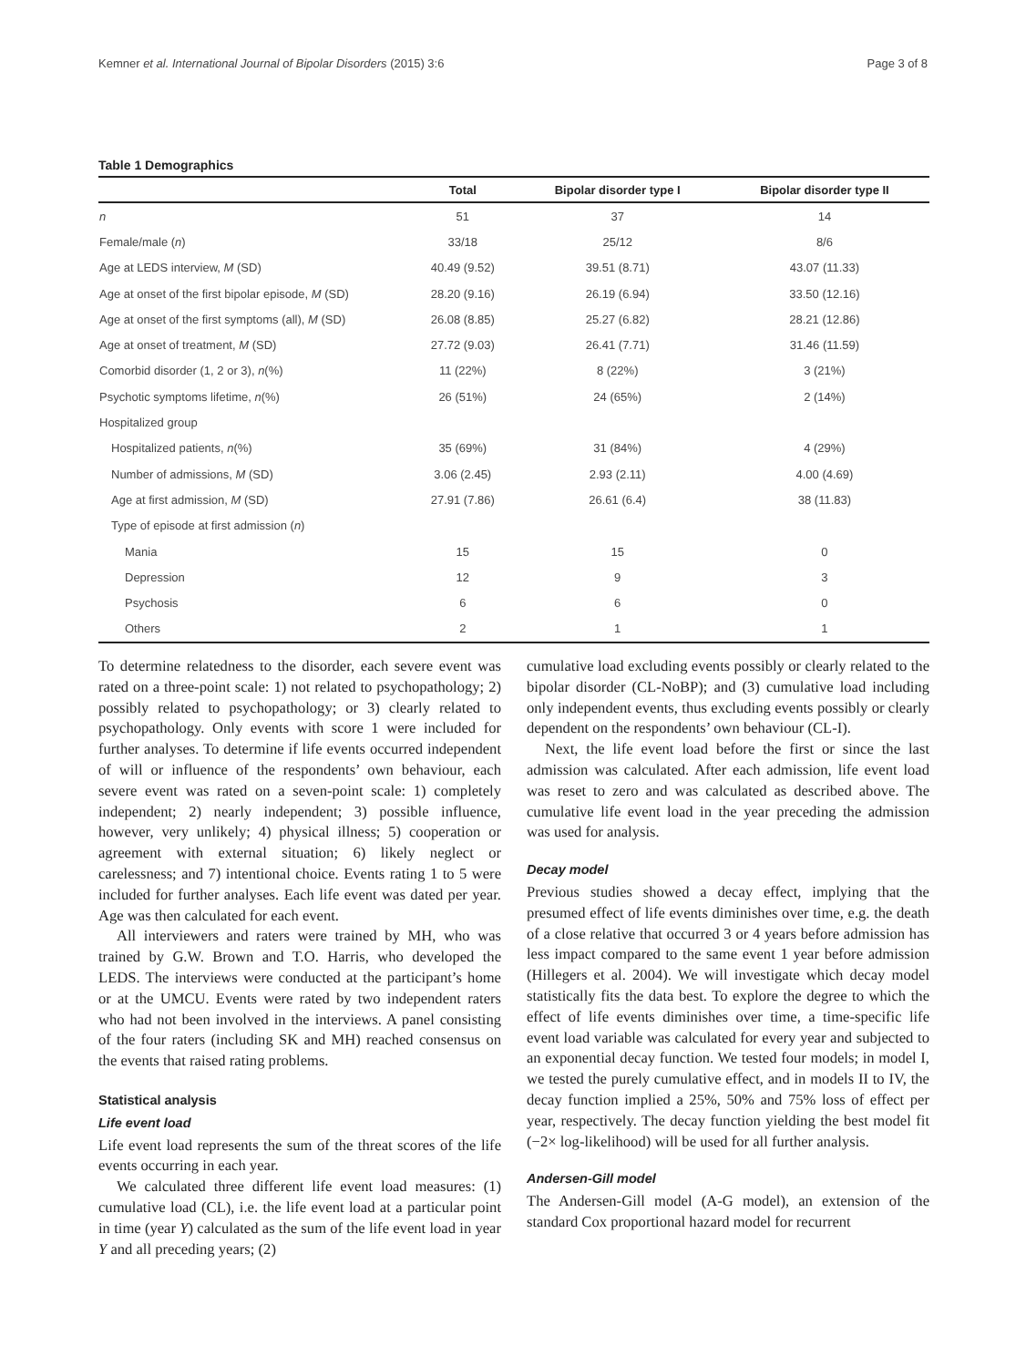Kemner et al. International Journal of Bipolar Disorders (2015) 3:6 Page 3 of 8
Table 1 Demographics
| | Total | Bipolar disorder type I | Bipolar disorder type II |
| --- | --- | --- | --- |
| n | 51 | 37 | 14 |
| Female/male ( n ) | 33/18 | 25/12 | 8/6 |
| Age at LEDS interview, M (SD) | 40.49 (9.52) | 39.51 (8.71) | 43.07 (11.33) |
| Age at onset of the first bipolar episode, M (SD) | 28.20 (9.16) | 26.19 (6.94) | 33.50 (12.16) |
| Age at onset of the first symptoms (all), M (SD) | 26.08 (8.85) | 25.27 (6.82) | 28.21 (12.86) |
| Age at onset of treatment, M (SD) | 27.72 (9.03) | 26.41 (7.71) | 31.46 (11.59) |
| Comorbid disorder (1, 2 or 3), n (%) | 11 (22%) | 8 (22%) | 3 (21%) |
| Psychotic symptoms lifetime, n (%) | 26 (51%) | 24 (65%) | 2 (14%) |
| Hospitalized group | | | |
| Hospitalized patients, n (%) | 35 (69%) | 31 (84%) | 4 (29%) |
| Number of admissions, M (SD) | 3.06 (2.45) | 2.93 (2.11) | 4.00 (4.69) |
| Age at first admission, M (SD) | 27.91 (7.86) | 26.61 (6.4) | 38 (11.83) |
| Type of episode at first admission ( n ) | | | |
| Mania | 15 | 15 | 0 |
| Depression | 12 | 9 | 3 |
| Psychosis | 6 | 6 | 0 |
| Others | 2 | 1 | 1 |
To determine relatedness to the disorder, each severe event was rated on a three-point scale: 1) not related to psychopathology; 2) possibly related to psychopathology; or 3) clearly related to psychopathology. Only events with score 1 were included for further analyses. To determine if life events occurred independent of will or influence of the respondents’ own behaviour, each severe event was rated on a seven-point scale: 1) completely independent; 2) nearly independent; 3) possible influence, however, very unlikely; 4) physical illness; 5) cooperation or agreement with external situation; 6) likely neglect or carelessness; and 7) intentional choice. Events rating 1 to 5 were included for further analyses. Each life event was dated per year. Age was then calculated for each event.
All interviewers and raters were trained by MH, who was trained by G.W. Brown and T.O. Harris, who developed the LEDS. The interviews were conducted at the participant’s home or at the UMCU. Events were rated by two independent raters who had not been involved in the interviews. A panel consisting of the four raters (including SK and MH) reached consensus on the events that raised rating problems.
Statistical analysis
Life event load
Life event load represents the sum of the threat scores of the life events occurring in each year.
We calculated three different life event load measures: (1) cumulative load (CL), i.e. the life event load at a particular point in time (year Y) calculated as the sum of the life event load in year Y and all preceding years; (2)
cumulative load excluding events possibly or clearly related to the bipolar disorder (CL-NoBP); and (3) cumulative load including only independent events, thus excluding events possibly or clearly dependent on the respondents’ own behaviour (CL-I).
Next, the life event load before the first or since the last admission was calculated. After each admission, life event load was reset to zero and was calculated as described above. The cumulative life event load in the year preceding the admission was used for analysis.
Decay model
Previous studies showed a decay effect, implying that the presumed effect of life events diminishes over time, e.g. the death of a close relative that occurred 3 or 4 years before admission has less impact compared to the same event 1 year before admission (Hillegers et al. 2004). We will investigate which decay model statistically fits the data best. To explore the degree to which the effect of life events diminishes over time, a time-specific life event load variable was calculated for every year and subjected to an exponential decay function. We tested four models; in model I, we tested the purely cumulative effect, and in models II to IV, the decay function implied a 25%, 50% and 75% loss of effect per year, respectively. The decay function yielding the best model fit (−2× log-likelihood) will be used for all further analysis.
Andersen-Gill model
The Andersen-Gill model (A-G model), an extension of the standard Cox proportional hazard model for recurrent